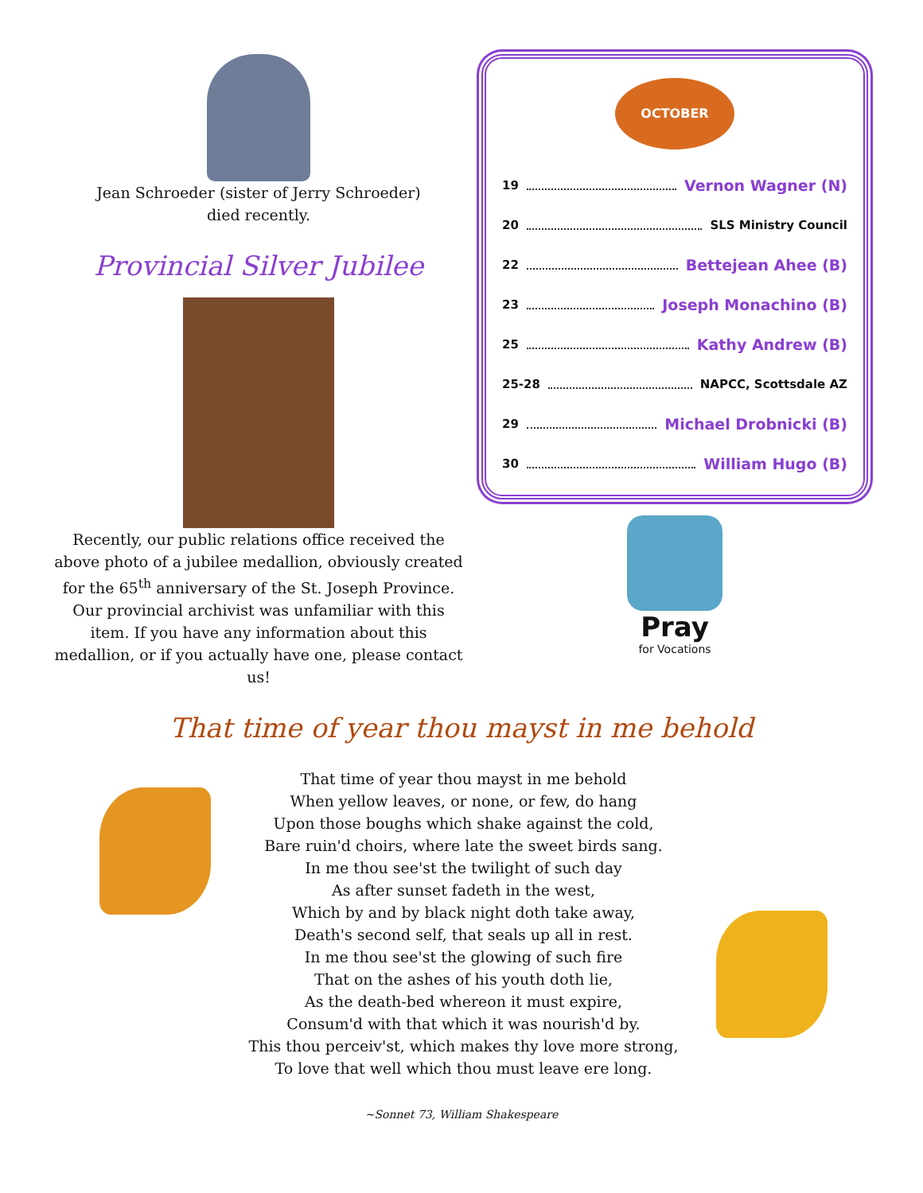Jean Schroeder (sister of Jerry Schroeder)
died recently.
Provincial Silver Jubilee
Recently, our public relations office received the above photo of a jubilee medallion, obviously created for the 65<sup>th</sup> anniversary of the St. Joseph Province. Our provincial archivist was unfamiliar with this item. If you have any information about this medallion, or if you actually have one, please contact us!
OCTOBER
19 Vernon Wagner (N)
20 SLS Ministry Council
22 Bettejean Ahee (B)
23 Joseph Monachino (B)
25 Kathy Andrew (B)
25-28 NAPCC, Scottsdale AZ
29 Michael Drobnicki (B)
30 William Hugo (B)
Pray
for Vocations
That time of year thou mayst in me behold
That time of year thou mayst in me behold
When yellow leaves, or none, or few, do hang
Upon those boughs which shake against the cold,
Bare ruin'd choirs, where late the sweet birds sang.
In me thou see'st the twilight of such day
As after sunset fadeth in the west,
Which by and by black night doth take away,
Death's second self, that seals up all in rest.
In me thou see'st the glowing of such fire
That on the ashes of his youth doth lie,
As the death-bed whereon it must expire,
Consum'd with that which it was nourish'd by.
This thou perceiv'st, which makes thy love more strong,
To love that well which thou must leave ere long.
~Sonnet 73, William Shakespeare